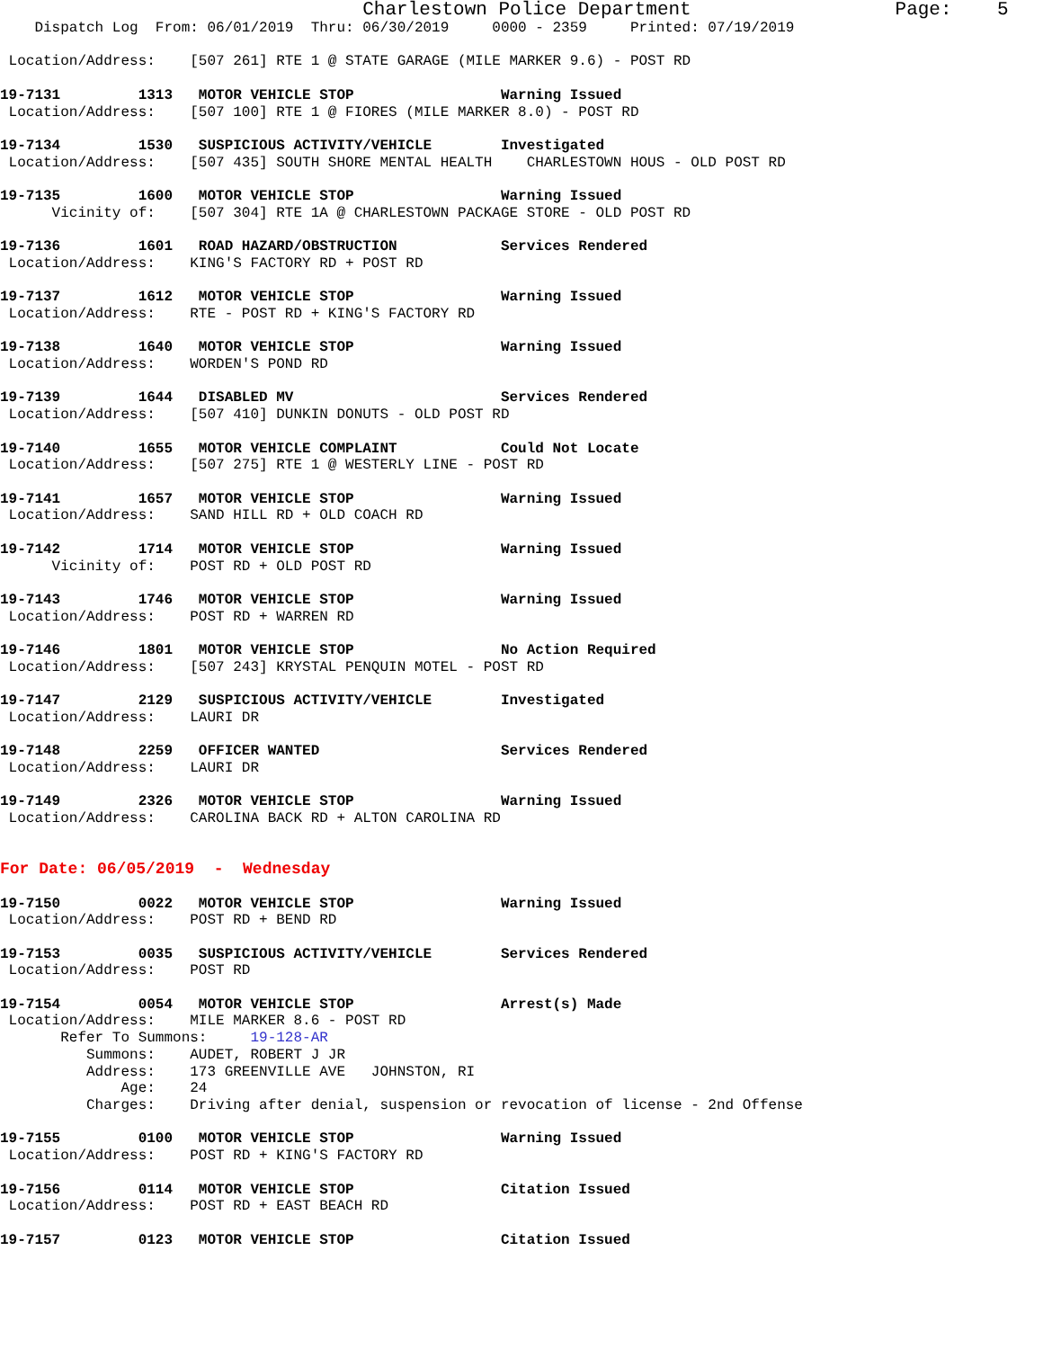Charlestown Police Department                  Page:    5
    Dispatch Log  From: 06/01/2019  Thru: 06/30/2019     0000 - 2359     Printed: 07/19/2019

 Location/Address:    [507 261] RTE 1 @ STATE GARAGE (MILE MARKER 9.6) - POST RD

19-7131         1313   MOTOR VEHICLE STOP                 Warning Issued
 Location/Address:    [507 100] RTE 1 @ FIORES (MILE MARKER 8.0) - POST RD

19-7134         1530   SUSPICIOUS ACTIVITY/VEHICLE        Investigated
 Location/Address:    [507 435] SOUTH SHORE MENTAL HEALTH    CHARLESTOWN HOUS - OLD POST RD

19-7135         1600   MOTOR VEHICLE STOP                 Warning Issued
      Vicinity of:    [507 304] RTE 1A @ CHARLESTOWN PACKAGE STORE - OLD POST RD

19-7136         1601   ROAD HAZARD/OBSTRUCTION            Services Rendered
 Location/Address:    KING'S FACTORY RD + POST RD

19-7137         1612   MOTOR VEHICLE STOP                 Warning Issued
 Location/Address:    RTE - POST RD + KING'S FACTORY RD

19-7138         1640   MOTOR VEHICLE STOP                 Warning Issued
 Location/Address:    WORDEN'S POND RD

19-7139         1644   DISABLED MV                        Services Rendered
 Location/Address:    [507 410] DUNKIN DONUTS - OLD POST RD

19-7140         1655   MOTOR VEHICLE COMPLAINT            Could Not Locate
 Location/Address:    [507 275] RTE 1 @ WESTERLY LINE - POST RD

19-7141         1657   MOTOR VEHICLE STOP                 Warning Issued
 Location/Address:    SAND HILL RD + OLD COACH RD

19-7142         1714   MOTOR VEHICLE STOP                 Warning Issued
      Vicinity of:    POST RD + OLD POST RD

19-7143         1746   MOTOR VEHICLE STOP                 Warning Issued
 Location/Address:    POST RD + WARREN RD

19-7146         1801   MOTOR VEHICLE STOP                 No Action Required
 Location/Address:    [507 243] KRYSTAL PENQUIN MOTEL - POST RD

19-7147         2129   SUSPICIOUS ACTIVITY/VEHICLE        Investigated
 Location/Address:    LAURI DR

19-7148         2259   OFFICER WANTED                     Services Rendered
 Location/Address:    LAURI DR

19-7149         2326   MOTOR VEHICLE STOP                 Warning Issued
 Location/Address:    CAROLINA BACK RD + ALTON CAROLINA RD


For Date: 06/05/2019  -  Wednesday

19-7150         0022   MOTOR VEHICLE STOP                 Warning Issued
 Location/Address:    POST RD + BEND RD

19-7153         0035   SUSPICIOUS ACTIVITY/VEHICLE        Services Rendered
 Location/Address:    POST RD

19-7154         0054   MOTOR VEHICLE STOP                 Arrest(s) Made
 Location/Address:    MILE MARKER 8.6 - POST RD
       Refer To Summons:     19-128-AR
          Summons:    AUDET, ROBERT J JR
          Address:    173 GREENVILLE AVE   JOHNSTON, RI
              Age:    24
          Charges:    Driving after denial, suspension or revocation of license - 2nd Offense

19-7155         0100   MOTOR VEHICLE STOP                 Warning Issued
 Location/Address:    POST RD + KING'S FACTORY RD

19-7156         0114   MOTOR VEHICLE STOP                 Citation Issued
 Location/Address:    POST RD + EAST BEACH RD

19-7157         0123   MOTOR VEHICLE STOP                 Citation Issued